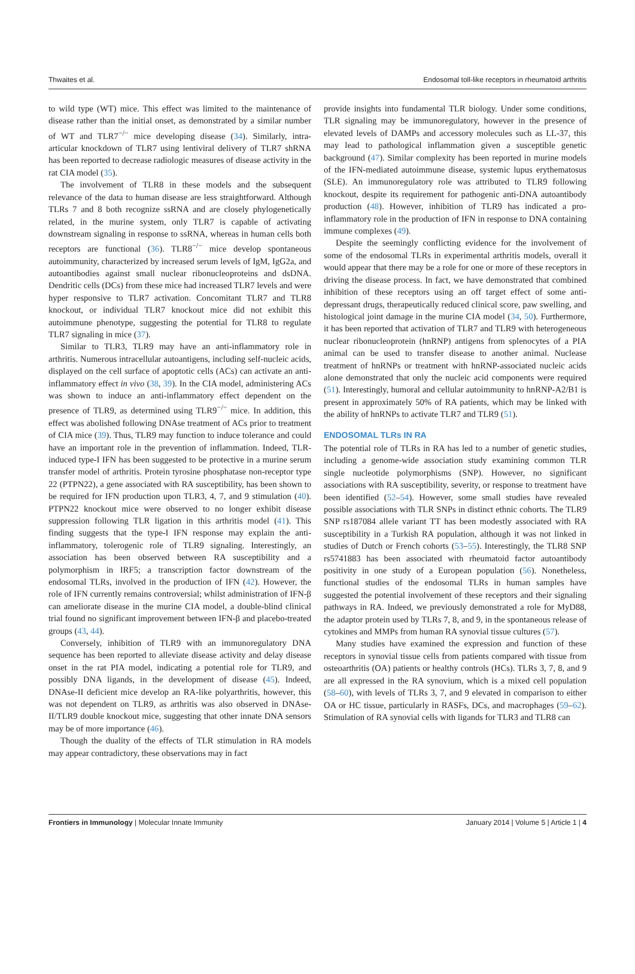Thwaites et al. Endosomal toll-like receptors in rheumatoid arthritis
to wild type (WT) mice. This effect was limited to the maintenance of disease rather than the initial onset, as demonstrated by a similar number of WT and TLR7<sup>−/−</sup> mice developing disease (34). Similarly, intra-articular knockdown of TLR7 using lentiviral delivery of TLR7 shRNA has been reported to decrease radiologic measures of disease activity in the rat CIA model (35).
The involvement of TLR8 in these models and the subsequent relevance of the data to human disease are less straightforward. Although TLRs 7 and 8 both recognize ssRNA and are closely phylogenetically related, in the murine system, only TLR7 is capable of activating downstream signaling in response to ssRNA, whereas in human cells both receptors are functional (36). TLR8<sup>−/−</sup> mice develop spontaneous autoimmunity, characterized by increased serum levels of IgM, IgG2a, and autoantibodies against small nuclear ribonucleoproteins and dsDNA. Dendritic cells (DCs) from these mice had increased TLR7 levels and were hyper responsive to TLR7 activation. Concomitant TLR7 and TLR8 knockout, or individual TLR7 knockout mice did not exhibit this autoimmune phenotype, suggesting the potential for TLR8 to regulate TLR7 signaling in mice (37).
Similar to TLR3, TLR9 may have an anti-inflammatory role in arthritis. Numerous intracellular autoantigens, including self-nucleic acids, displayed on the cell surface of apoptotic cells (ACs) can activate an anti-inflammatory effect in vivo (38, 39). In the CIA model, administering ACs was shown to induce an anti-inflammatory effect dependent on the presence of TLR9, as determined using TLR9<sup>−/−</sup> mice. In addition, this effect was abolished following DNAse treatment of ACs prior to treatment of CIA mice (39). Thus, TLR9 may function to induce tolerance and could have an important role in the prevention of inflammation. Indeed, TLR-induced type-I IFN has been suggested to be protective in a murine serum transfer model of arthritis. Protein tyrosine phosphatase non-receptor type 22 (PTPN22), a gene associated with RA susceptibility, has been shown to be required for IFN production upon TLR3, 4, 7, and 9 stimulation (40). PTPN22 knockout mice were observed to no longer exhibit disease suppression following TLR ligation in this arthritis model (41). This finding suggests that the type-I IFN response may explain the anti-inflammatory, tolerogenic role of TLR9 signaling. Interestingly, an association has been observed between RA susceptibility and a polymorphism in IRF5; a transcription factor downstream of the endosomal TLRs, involved in the production of IFN (42). However, the role of IFN currently remains controversial; whilst administration of IFN-β can ameliorate disease in the murine CIA model, a double-blind clinical trial found no significant improvement between IFN-β and placebo-treated groups (43, 44).
Conversely, inhibition of TLR9 with an immunoregulatory DNA sequence has been reported to alleviate disease activity and delay disease onset in the rat PIA model, indicating a potential role for TLR9, and possibly DNA ligands, in the development of disease (45). Indeed, DNAse-II deficient mice develop an RA-like polyarthritis, however, this was not dependent on TLR9, as arthritis was also observed in DNAse-II/TLR9 double knockout mice, suggesting that other innate DNA sensors may be of more importance (46).
Though the duality of the effects of TLR stimulation in RA models may appear contradictory, these observations may in fact
provide insights into fundamental TLR biology. Under some conditions, TLR signaling may be immunoregulatory, however in the presence of elevated levels of DAMPs and accessory molecules such as LL-37, this may lead to pathological inflammation given a susceptible genetic background (47). Similar complexity has been reported in murine models of the IFN-mediated autoimmune disease, systemic lupus erythematosus (SLE). An immunoregulatory role was attributed to TLR9 following knockout, despite its requirement for pathogenic anti-DNA autoantibody production (48). However, inhibition of TLR9 has indicated a pro-inflammatory role in the production of IFN in response to DNA containing immune complexes (49).
Despite the seemingly conflicting evidence for the involvement of some of the endosomal TLRs in experimental arthritis models, overall it would appear that there may be a role for one or more of these receptors in driving the disease process. In fact, we have demonstrated that combined inhibition of these receptors using an off target effect of some anti-depressant drugs, therapeutically reduced clinical score, paw swelling, and histological joint damage in the murine CIA model (34, 50). Furthermore, it has been reported that activation of TLR7 and TLR9 with heterogeneous nuclear ribonucleoprotein (hnRNP) antigens from splenocytes of a PIA animal can be used to transfer disease to another animal. Nuclease treatment of hnRNPs or treatment with hnRNP-associated nucleic acids alone demonstrated that only the nucleic acid components were required (51). Interestingly, humoral and cellular autoimmunity to hnRNP-A2/B1 is present in approximately 50% of RA patients, which may be linked with the ability of hnRNPs to activate TLR7 and TLR9 (51).
ENDOSOMAL TLRs IN RA
The potential role of TLRs in RA has led to a number of genetic studies, including a genome-wide association study examining common TLR single nucleotide polymorphisms (SNP). However, no significant associations with RA susceptibility, severity, or response to treatment have been identified (52–54). However, some small studies have revealed possible associations with TLR SNPs in distinct ethnic cohorts. The TLR9 SNP rs187084 allele variant TT has been modestly associated with RA susceptibility in a Turkish RA population, although it was not linked in studies of Dutch or French cohorts (53–55). Interestingly, the TLR8 SNP rs5741883 has been associated with rheumatoid factor autoantibody positivity in one study of a European population (56). Nonetheless, functional studies of the endosomal TLRs in human samples have suggested the potential involvement of these receptors and their signaling pathways in RA. Indeed, we previously demonstrated a role for MyD88, the adaptor protein used by TLRs 7, 8, and 9, in the spontaneous release of cytokines and MMPs from human RA synovial tissue cultures (57).
Many studies have examined the expression and function of these receptors in synovial tissue cells from patients compared with tissue from osteoarthritis (OA) patients or healthy controls (HCs). TLRs 3, 7, 8, and 9 are all expressed in the RA synovium, which is a mixed cell population (58–60), with levels of TLRs 3, 7, and 9 elevated in comparison to either OA or HC tissue, particularly in RASFs, DCs, and macrophages (59–62). Stimulation of RA synovial cells with ligands for TLR3 and TLR8 can
Frontiers in Immunology | Molecular Innate Immunity January 2014 | Volume 5 | Article 1 | 4